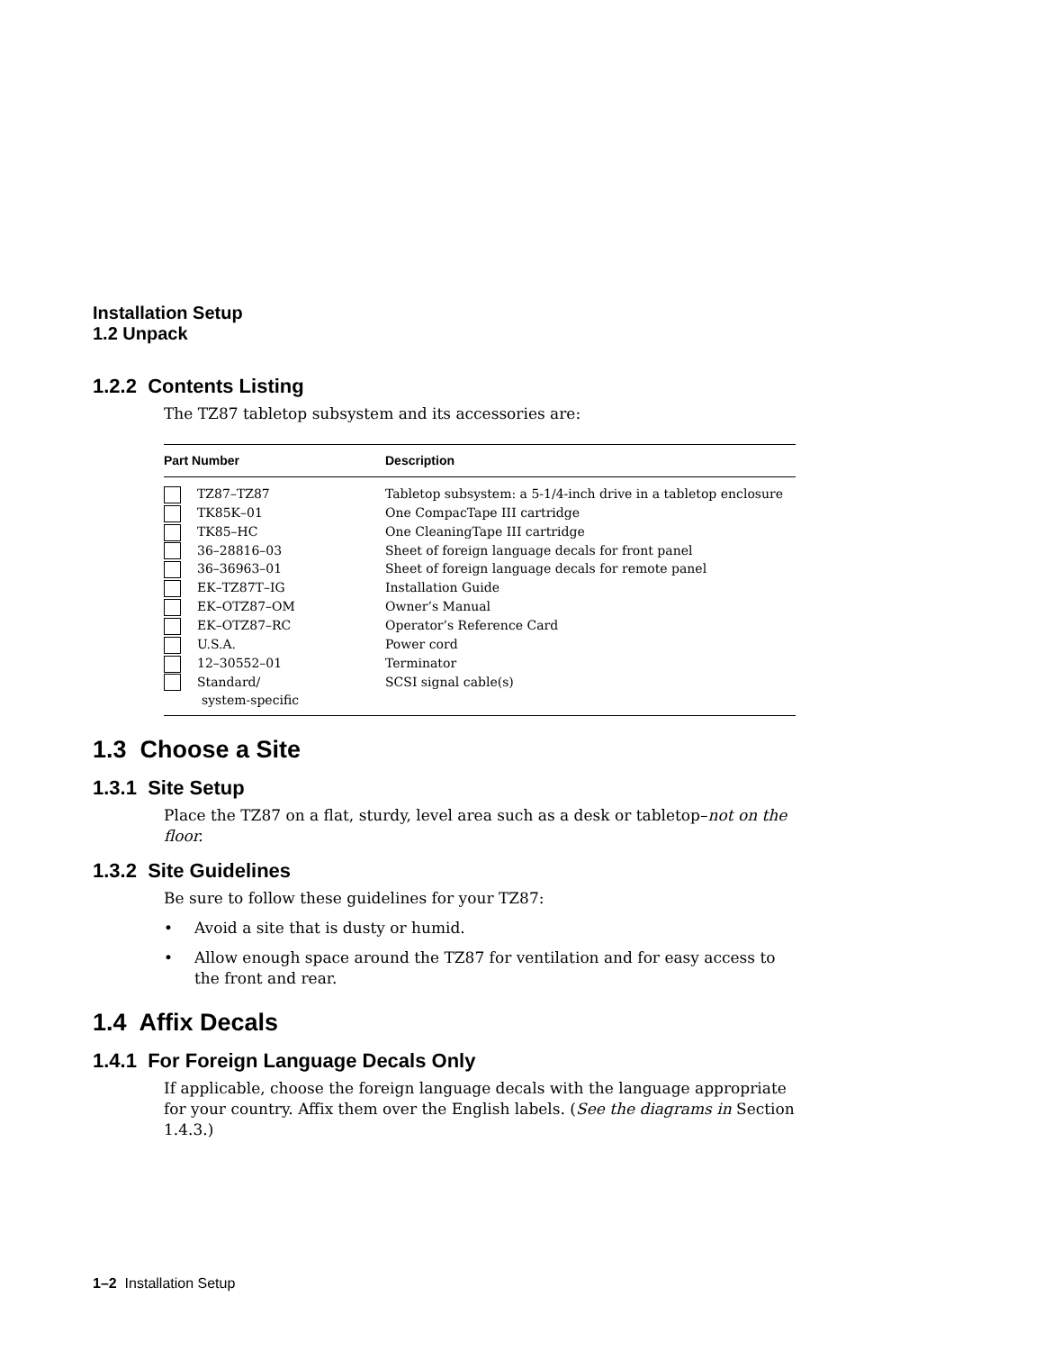Installation Setup
1.2 Unpack
1.2.2 Contents Listing
The TZ87 tabletop subsystem and its accessories are:
| Part Number | Description |
| --- | --- |
| TZ87–TZ87 | Tabletop subsystem: a 5-1/4-inch drive in a tabletop enclosure |
| TK85K–01 | One CompacTape III cartridge |
| TK85–HC | One CleaningTape III cartridge |
| 36–28816–03 | Sheet of foreign language decals for front panel |
| 36–36963–01 | Sheet of foreign language decals for remote panel |
| EK–TZ87T–IG | Installation Guide |
| EK–OTZ87–OM | Owner’s Manual |
| EK–OTZ87–RC | Operator’s Reference Card |
| U.S.A. | Power cord |
| 12–30552–01 | Terminator |
| Standard/ system-specific | SCSI signal cable(s) |
1.3 Choose a Site
1.3.1 Site Setup
Place the TZ87 on a flat, sturdy, level area such as a desk or tabletop–not on the floor.
1.3.2 Site Guidelines
Be sure to follow these guidelines for your TZ87:
• Avoid a site that is dusty or humid.
• Allow enough space around the TZ87 for ventilation and for easy access to the front and rear.
1.4 Affix Decals
1.4.1 For Foreign Language Decals Only
If applicable, choose the foreign language decals with the language appropriate for your country. Affix them over the English labels. (See the diagrams in Section 1.4.3.)
1–2 Installation Setup